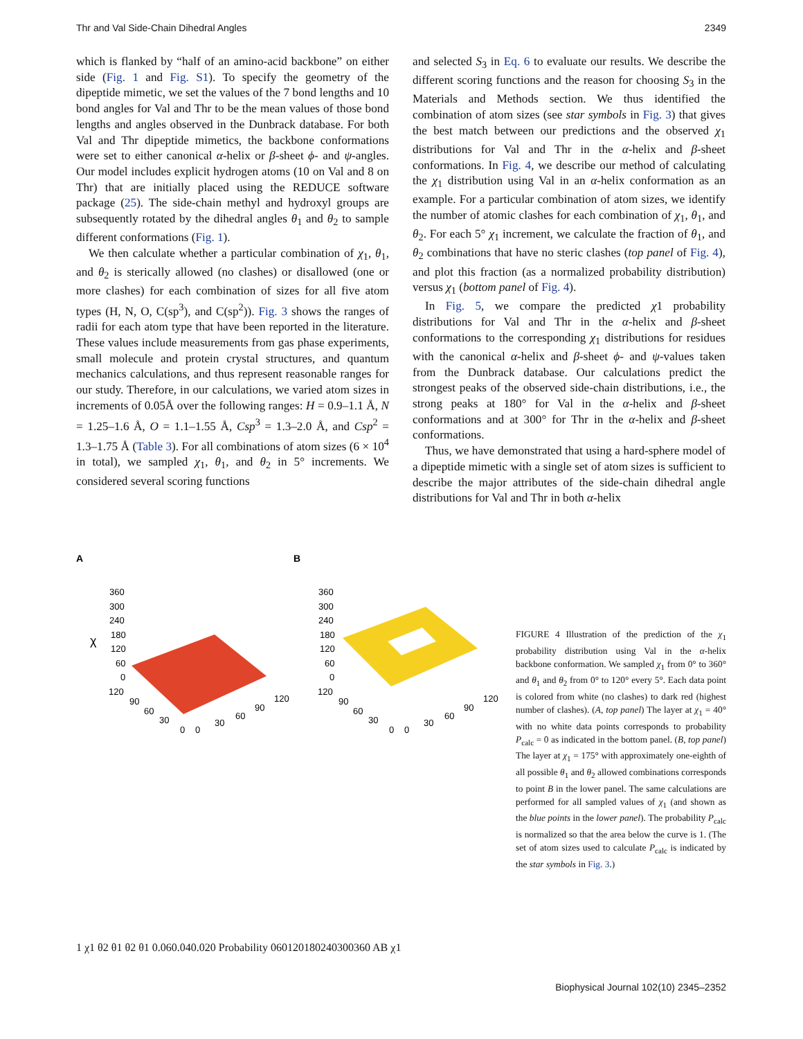Thr and Val Side-Chain Dihedral Angles 2349
which is flanked by “half of an amino-acid backbone” on either side (Fig. 1 and Fig. S1). To specify the geometry of the dipeptide mimetic, we set the values of the 7 bond lengths and 10 bond angles for Val and Thr to be the mean values of those bond lengths and angles observed in the Dunbrack database. For both Val and Thr dipeptide mimetics, the backbone conformations were set to either canonical α-helix or β-sheet ϕ- and ψ-angles. Our model includes explicit hydrogen atoms (10 on Val and 8 on Thr) that are initially placed using the REDUCE software package (25). The side-chain methyl and hydroxyl groups are subsequently rotated by the dihedral angles θ<sub>1</sub> and θ<sub>2</sub> to sample different conformations (Fig. 1).
We then calculate whether a particular combination of χ<sub>1</sub>, θ<sub>1</sub>, and θ<sub>2</sub> is sterically allowed (no clashes) or disallowed (one or more clashes) for each combination of sizes for all five atom types (H, N, O, C(sp<sup>3</sup>), and C(sp<sup>2</sup>)). Fig. 3 shows the ranges of radii for each atom type that have been reported in the literature. These values include measurements from gas phase experiments, small molecule and protein crystal structures, and quantum mechanics calculations, and thus represent reasonable ranges for our study. Therefore, in our calculations, we varied atom sizes in increments of 0.05Å over the following ranges: H = 0.9–1.1 Å, N = 1.25–1.6 Å, O = 1.1–1.55 Å, Csp<sup>3</sup> = 1.3–2.0 Å, and Csp<sup>2</sup> = 1.3–1.75 Å (Table 3). For all combinations of atom sizes (6 × 10<sup>4</sup> in total), we sampled χ<sub>1</sub>, θ<sub>1</sub>, and θ<sub>2</sub> in 5° increments. We considered several scoring functions
and selected S<sub>3</sub> in Eq. 6 to evaluate our results. We describe the different scoring functions and the reason for choosing S<sub>3</sub> in the Materials and Methods section. We thus identified the combination of atom sizes (see star symbols in Fig. 3) that gives the best match between our predictions and the observed χ<sub>1</sub> distributions for Val and Thr in the α-helix and β-sheet conformations. In Fig. 4, we describe our method of calculating the χ<sub>1</sub> distribution using Val in an α-helix conformation as an example. For a particular combination of atom sizes, we identify the number of atomic clashes for each combination of χ<sub>1</sub>, θ<sub>1</sub>, and θ<sub>2</sub>. For each 5° χ<sub>1</sub> increment, we calculate the fraction of θ<sub>1</sub>, and θ<sub>2</sub> combinations that have no steric clashes (top panel of Fig. 4), and plot this fraction (as a normalized probability distribution) versus χ<sub>1</sub> (bottom panel of Fig. 4).
In Fig. 5, we compare the predicted χ1 probability distributions for Val and Thr in the α-helix and β-sheet conformations to the corresponding χ<sub>1</sub> distributions for residues with the canonical α-helix and β-sheet ϕ- and ψ-values taken from the Dunbrack database. Our calculations predict the strongest peaks of the observed side-chain distributions, i.e., the strong peaks at 180° for Val in the α-helix and β-sheet conformations and at 300° for Thr in the α-helix and β-sheet conformations.
Thus, we have demonstrated that using a hard-sphere model of a dipeptide mimetic with a single set of atom sizes is sufficient to describe the major attributes of the side-chain dihedral angle distributions for Val and Thr in both α-helix
A
B
360
300
240
180
120
60
0
360
300
240
180
120
60
0
120
90
60
30
0
0
30
60
90
120
120
90
60
30
0
0
30
60
90
120
χ
1
χ
1
θ
2
θ
1
θ
2
θ
1
0.06
0.04
0.02
0
Probability
0
60
120
180
240
300
360
A
B
χ
1
FIGURE 4 Illustration of the prediction of the χ<sub>1</sub> probability distribution using Val in the α-helix backbone conformation. We sampled χ<sub>1</sub> from 0° to 360° and θ<sub>1</sub> and θ<sub>2</sub> from 0° to 120° every 5°. Each data point is colored from white (no clashes) to dark red (highest number of clashes). (A, top panel) The layer at χ<sub>1</sub> = 40° with no white data points corresponds to probability P<sub>calc</sub> = 0 as indicated in the bottom panel. (B, top panel) The layer at χ<sub>1</sub> = 175° with approximately one-eighth of all possible θ<sub>1</sub> and θ<sub>2</sub> allowed combinations corresponds to point B in the lower panel. The same calculations are performed for all sampled values of χ<sub>1</sub> (and shown as the blue points in the lower panel). The probability P<sub>calc</sub> is normalized so that the area below the curve is 1. (The set of atom sizes used to calculate P<sub>calc</sub> is indicated by the star symbols in Fig. 3.)
Biophysical Journal 102(10) 2345–2352